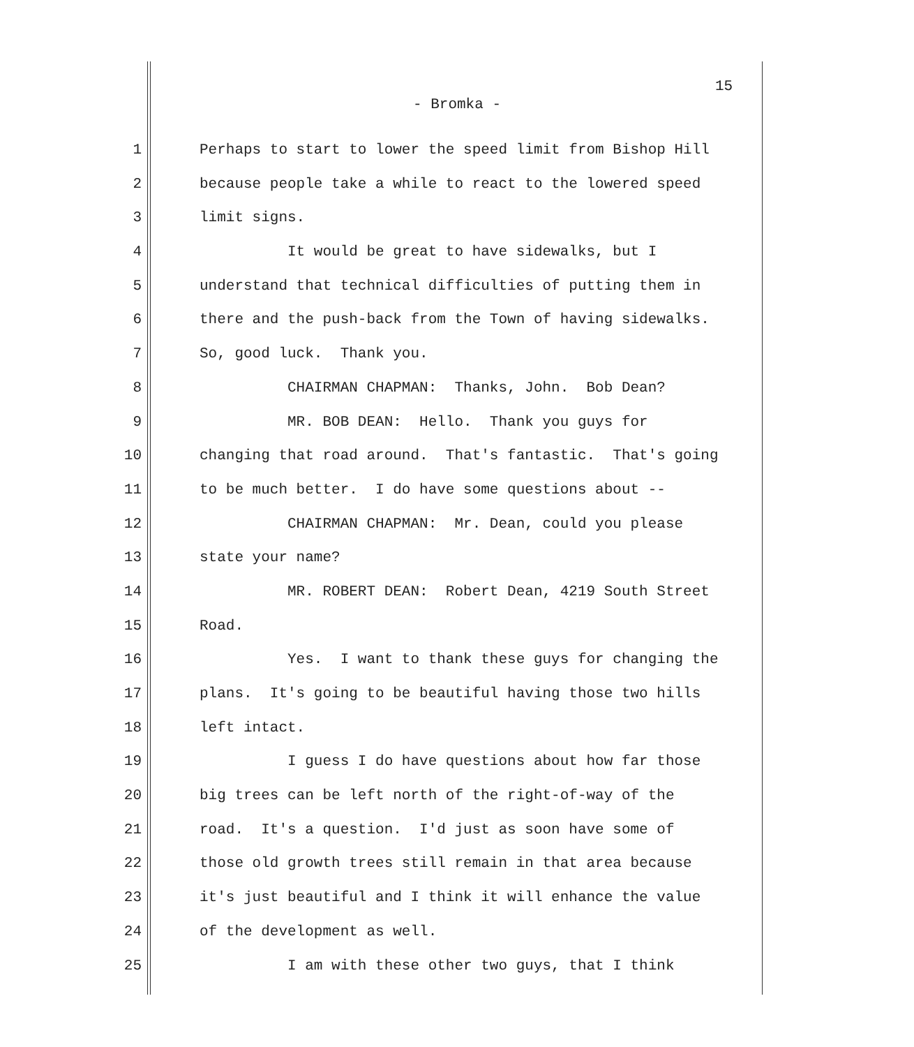15
- Bromka -
1 Perhaps to start to lower the speed limit from Bishop Hill
2 because people take a while to react to the lowered speed
3 limit signs.
4 It would be great to have sidewalks, but I
5 understand that technical difficulties of putting them in
6 there and the push-back from the Town of having sidewalks.
7 So, good luck. Thank you.
8 CHAIRMAN CHAPMAN: Thanks, John. Bob Dean?
9 MR. BOB DEAN: Hello. Thank you guys for
10 changing that road around. That's fantastic. That's going
11 to be much better. I do have some questions about --
12 CHAIRMAN CHAPMAN: Mr. Dean, could you please
13 state your name?
14 MR. ROBERT DEAN: Robert Dean, 4219 South Street
15 Road.
16 Yes. I want to thank these guys for changing the
17 plans. It's going to be beautiful having those two hills
18 left intact.
19 I guess I do have questions about how far those
20 big trees can be left north of the right-of-way of the
21 road. It's a question. I'd just as soon have some of
22 those old growth trees still remain in that area because
23 it's just beautiful and I think it will enhance the value
24 of the development as well.
25 I am with these other two guys, that I think